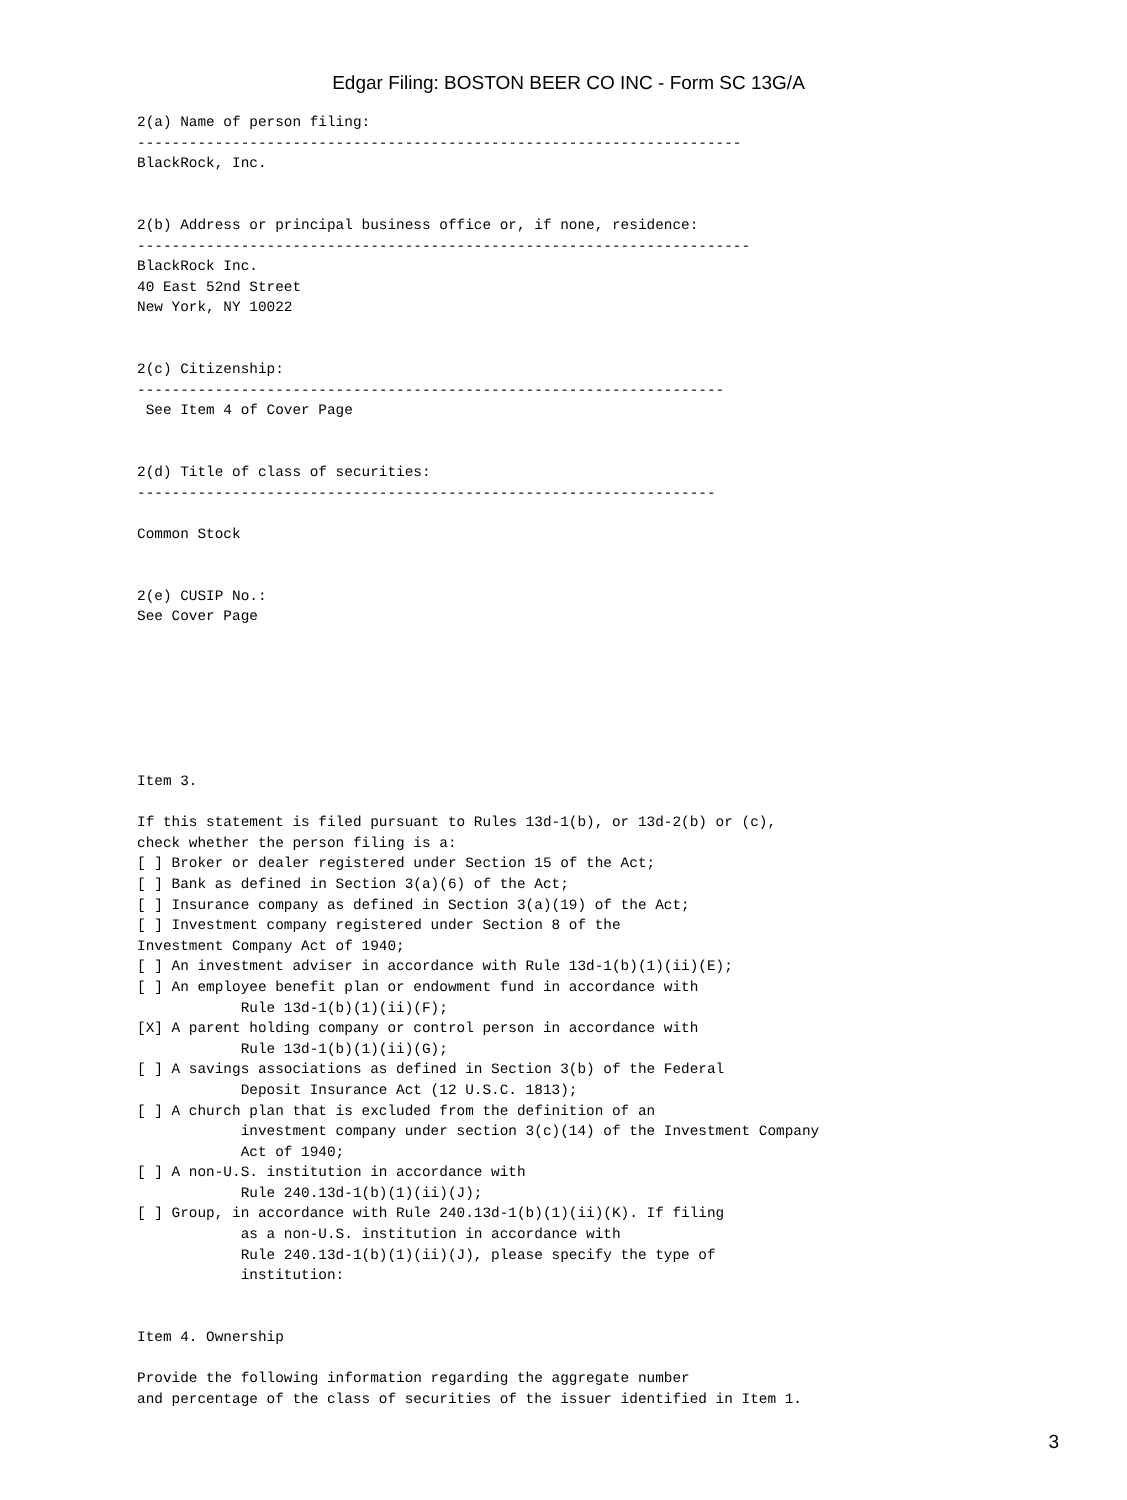Edgar Filing: BOSTON BEER CO INC - Form SC 13G/A
2(a) Name of person filing:
----------------------------------------------------------------------
BlackRock, Inc.


2(b) Address or principal business office or, if none, residence:
-----------------------------------------------------------------------
BlackRock Inc.
40 East 52nd Street
New York, NY 10022


2(c) Citizenship:
--------------------------------------------------------------------
 See Item 4 of Cover Page


2(d) Title of class of securities:
-------------------------------------------------------------------

Common Stock


2(e) CUSIP No.:
See Cover Page







Item 3.

If this statement is filed pursuant to Rules 13d-1(b), or 13d-2(b) or (c),
check whether the person filing is a:
[ ] Broker or dealer registered under Section 15 of the Act;
[ ] Bank as defined in Section 3(a)(6) of the Act;
[ ] Insurance company as defined in Section 3(a)(19) of the Act;
[ ] Investment company registered under Section 8 of the
Investment Company Act of 1940;
[ ] An investment adviser in accordance with Rule 13d-1(b)(1)(ii)(E);
[ ] An employee benefit plan or endowment fund in accordance with
            Rule 13d-1(b)(1)(ii)(F);
[X] A parent holding company or control person in accordance with
            Rule 13d-1(b)(1)(ii)(G);
[ ] A savings associations as defined in Section 3(b) of the Federal
            Deposit Insurance Act (12 U.S.C. 1813);
[ ] A church plan that is excluded from the definition of an
            investment company under section 3(c)(14) of the Investment Company
            Act of 1940;
[ ] A non-U.S. institution in accordance with
            Rule 240.13d-1(b)(1)(ii)(J);
[ ] Group, in accordance with Rule 240.13d-1(b)(1)(ii)(K). If filing
            as a non-U.S. institution in accordance with
            Rule 240.13d-1(b)(1)(ii)(J), please specify the type of
            institution:


Item 4. Ownership

Provide the following information regarding the aggregate number
and percentage of the class of securities of the issuer identified in Item 1.
3